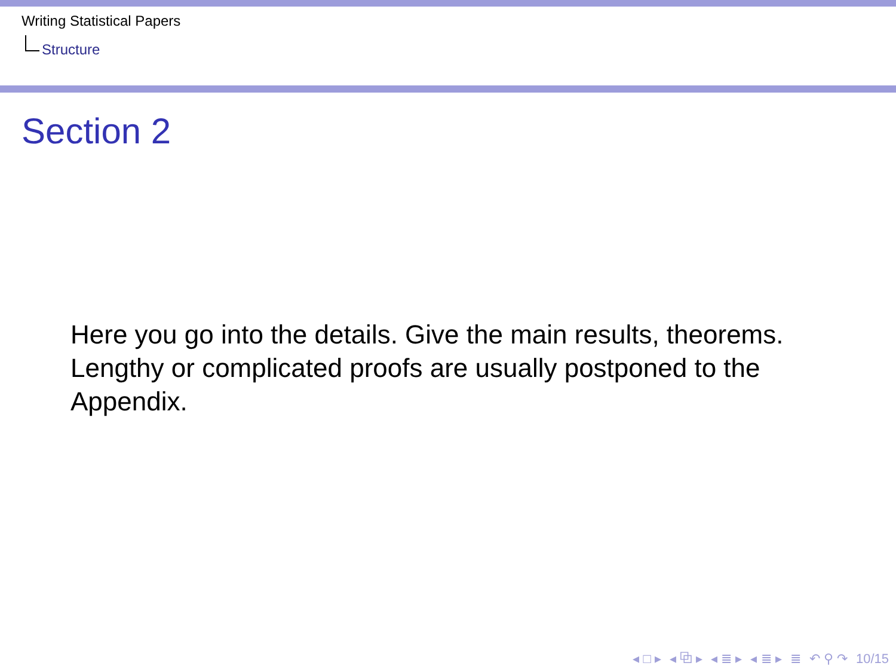Writing Statistical Papers
Structure
Section 2
Here you go into the details. Give the main results, theorems. Lengthy or complicated proofs are usually postponed to the Appendix.
◂ □ ▸ ◂ ⧉ ▸ ◂ ≣ ▸ ◂ ≣ ▸ ≣ ↶ ⚲ ↷ 10/15